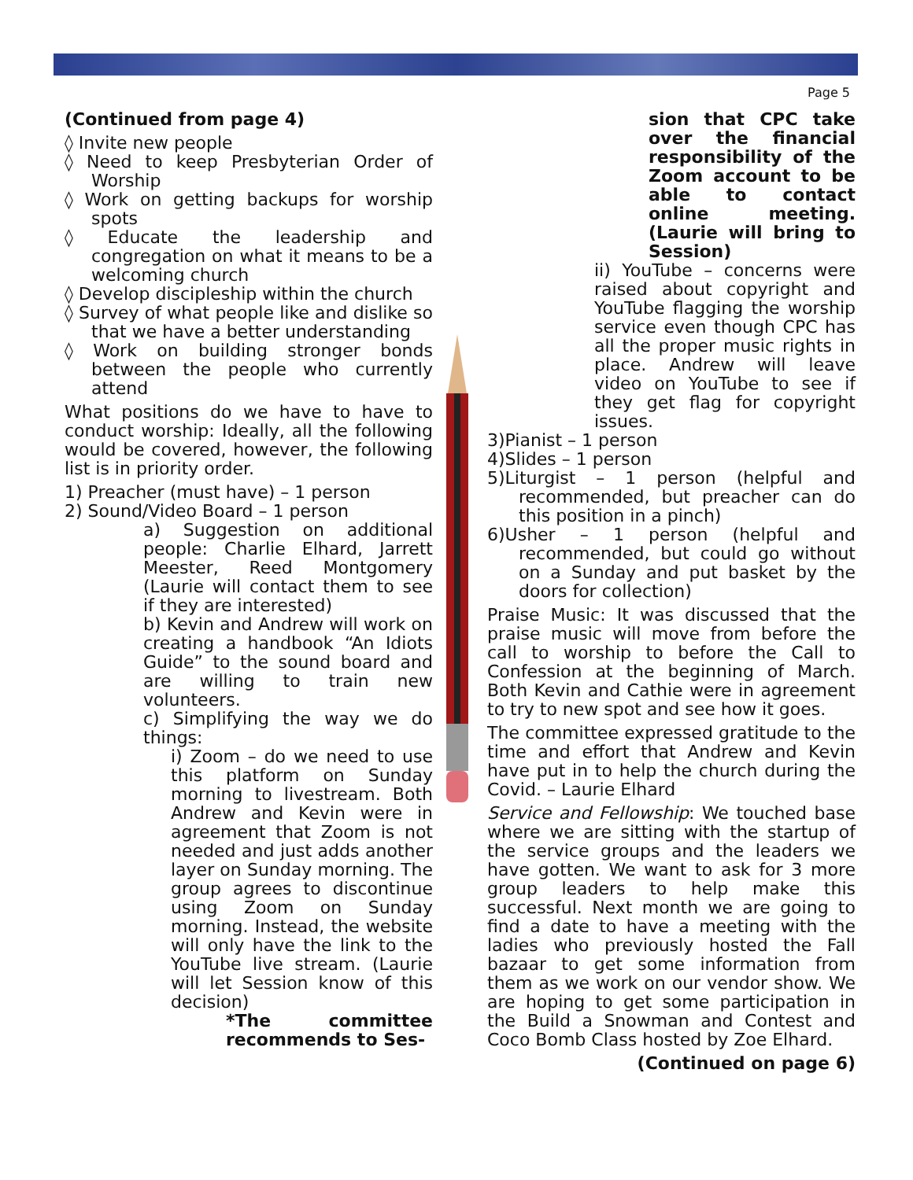Page 5
(Continued from page 4)
◊ Invite new people
◊ Need to keep Presbyterian Order of Worship
◊ Work on getting backups for worship spots
◊ Educate the leadership and congregation on what it means to be a welcoming church
◊ Develop discipleship within the church
◊ Survey of what people like and dislike so that we have a better understanding
◊ Work on building stronger bonds between the people who currently attend
What positions do we have to have to conduct worship: Ideally, all the following would be covered, however, the following list is in priority order.
1) Preacher (must have) – 1 person
2) Sound/Video Board – 1 person
a) Suggestion on additional people: Charlie Elhard, Jarrett Meester, Reed Montgomery (Laurie will contact them to see if they are interested)
b) Kevin and Andrew will work on creating a handbook “An Idiots Guide” to the sound board and are willing to train new volunteers.
c) Simplifying the way we do things:
i) Zoom – do we need to use this platform on Sunday morning to livestream. Both Andrew and Kevin were in agreement that Zoom is not needed and just adds another layer on Sunday morning. The group agrees to discontinue using Zoom on Sunday morning. Instead, the website will only have the link to the YouTube live stream. (Laurie will let Session know of this decision)
*The committee recommends to Ses-
sion that CPC take over the financial responsibility of the Zoom account to be able to contact online meeting. (Laurie will bring to Session)
ii) YouTube – concerns were raised about copyright and YouTube flagging the worship service even though CPC has all the proper music rights in place. Andrew will leave video on YouTube to see if they get flag for copyright issues.
3)Pianist – 1 person
4)Slides – 1 person
5)Liturgist – 1 person (helpful and recommended, but preacher can do this position in a pinch)
6)Usher – 1 person (helpful and recommended, but could go without on a Sunday and put basket by the doors for collection)
Praise Music: It was discussed that the praise music will move from before the call to worship to before the Call to Confession at the beginning of March. Both Kevin and Cathie were in agreement to try to new spot and see how it goes.
The committee expressed gratitude to the time and effort that Andrew and Kevin have put in to help the church during the Covid. – Laurie Elhard
Service and Fellowship: We touched base where we are sitting with the startup of the service groups and the leaders we have gotten. We want to ask for 3 more group leaders to help make this successful. Next month we are going to find a date to have a meeting with the ladies who previously hosted the Fall bazaar to get some information from them as we work on our vendor show. We are hoping to get some participation in the Build a Snowman and Contest and Coco Bomb Class hosted by Zoe Elhard.
(Continued on page 6)